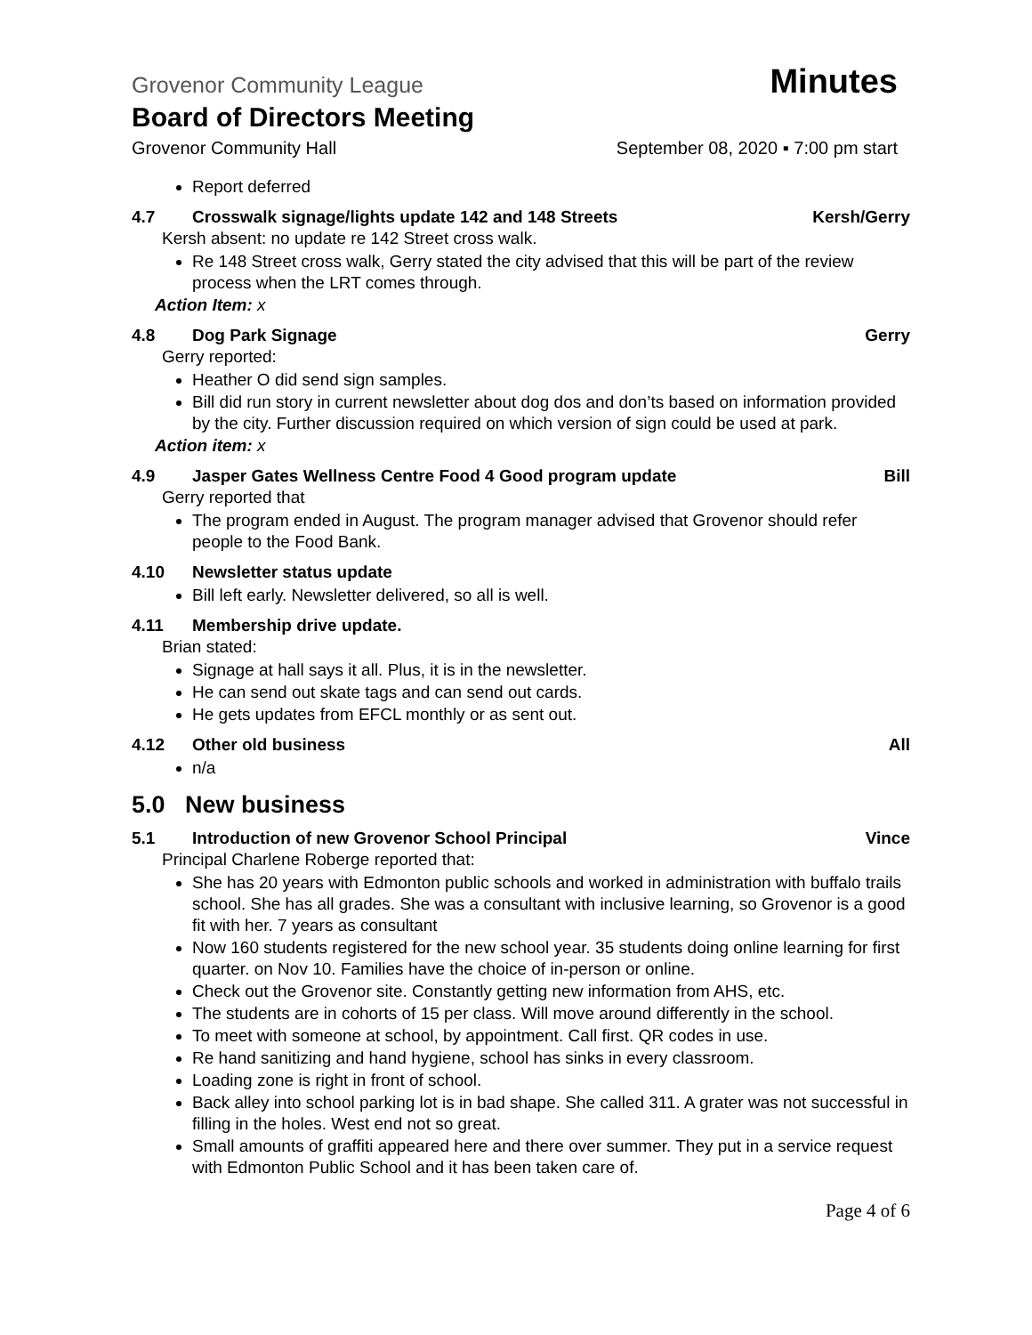Grovenor Community League Minutes
Board of Directors Meeting
Grovenor Community Hall September 08, 2020 ▪ 7:00 pm start
Report deferred
4.7 Crosswalk signage/lights update 142 and 148 Streets Kersh/Gerry
Kersh absent: no update re 142 Street cross walk.
Re 148 Street cross walk, Gerry stated the city advised that this will be part of the review process when the LRT comes through.
Action Item: x
4.8 Dog Park Signage Gerry
Gerry reported:
Heather O did send sign samples.
Bill did run story in current newsletter about dog dos and don’ts based on information provided by the city. Further discussion required on which version of sign could be used at park.
Action item: x
4.9 Jasper Gates Wellness Centre Food 4 Good program update Bill
Gerry reported that
The program ended in August. The program manager advised that Grovenor should refer people to the Food Bank.
4.10 Newsletter status update
Bill left early. Newsletter delivered, so all is well.
4.11 Membership drive update.
Brian stated:
Signage at hall says it all. Plus, it is in the newsletter.
He can send out skate tags and can send out cards.
He gets updates from EFCL monthly or as sent out.
4.12 Other old business All
n/a
5.0 New business
5.1 Introduction of new Grovenor School Principal Vince
Principal Charlene Roberge reported that:
She has 20 years with Edmonton public schools and worked in administration with buffalo trails school. She has all grades. She was a consultant with inclusive learning, so Grovenor is a good fit with her. 7 years as consultant
Now 160 students registered for the new school year. 35 students doing online learning for first quarter. on Nov 10. Families have the choice of in-person or online.
Check out the Grovenor site. Constantly getting new information from AHS, etc.
The students are in cohorts of 15 per class. Will move around differently in the school.
To meet with someone at school, by appointment. Call first. QR codes in use.
Re hand sanitizing and hand hygiene, school has sinks in every classroom.
Loading zone is right in front of school.
Back alley into school parking lot is in bad shape. She called 311. A grater was not successful in filling in the holes. West end not so great.
Small amounts of graffiti appeared here and there over summer. They put in a service request with Edmonton Public School and it has been taken care of.
Page 4 of 6